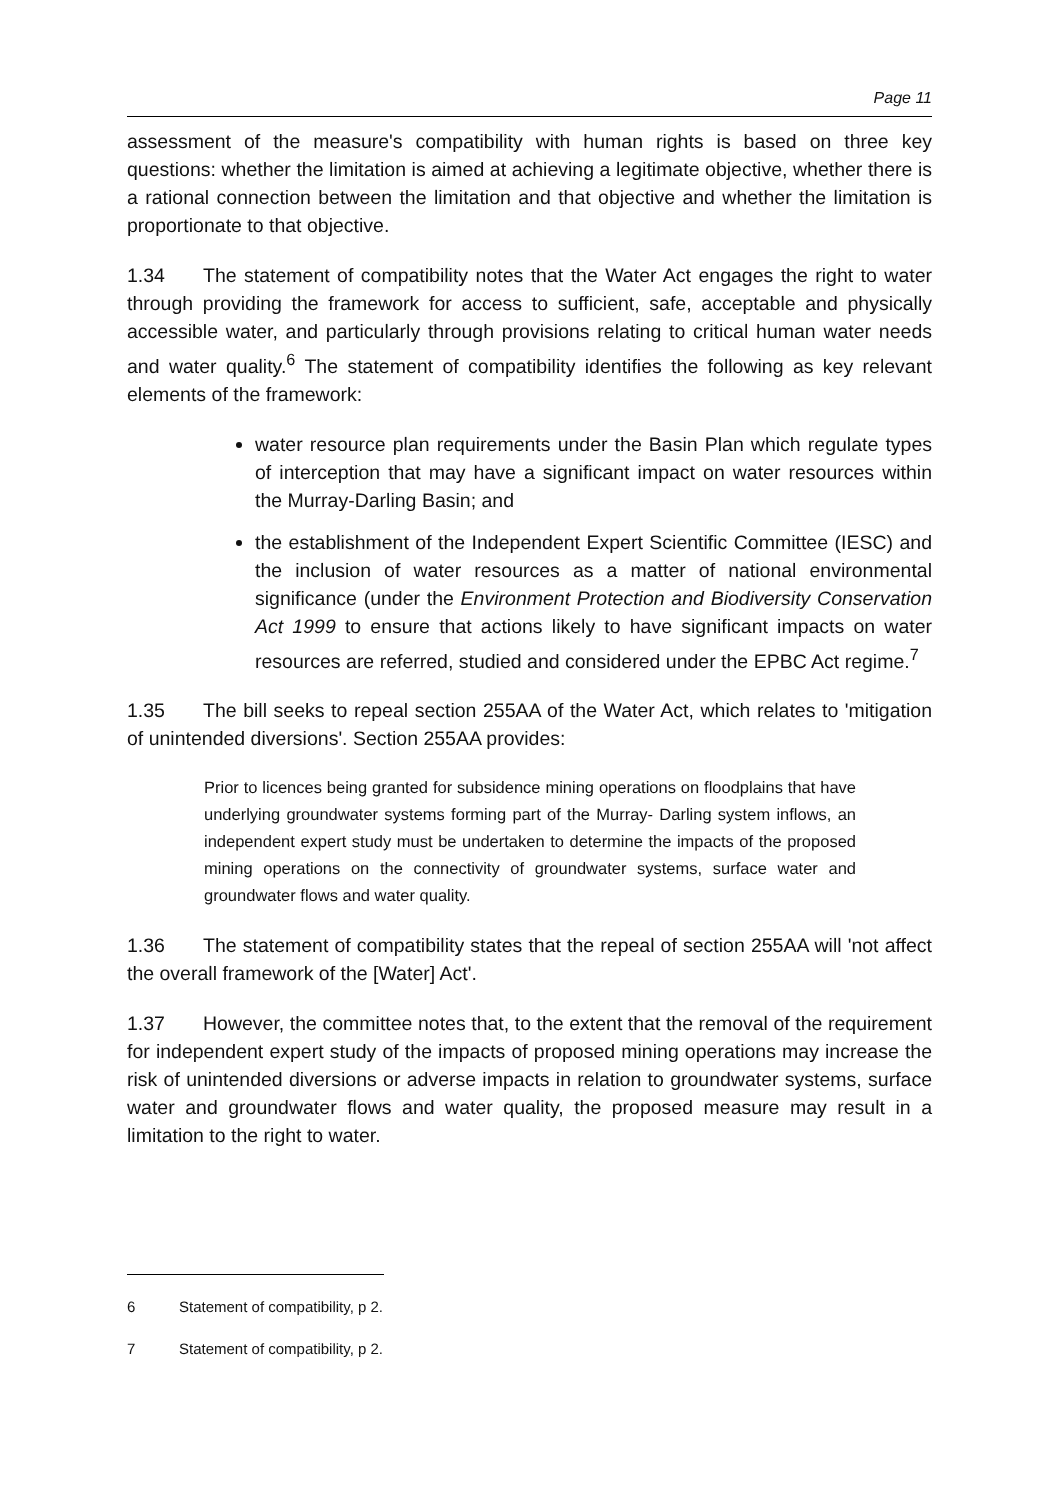Page 11
assessment of the measure's compatibility with human rights is based on three key questions: whether the limitation is aimed at achieving a legitimate objective, whether there is a rational connection between the limitation and that objective and whether the limitation is proportionate to that objective.
1.34 The statement of compatibility notes that the Water Act engages the right to water through providing the framework for access to sufficient, safe, acceptable and physically accessible water, and particularly through provisions relating to critical human water needs and water quality.<sup>6</sup> The statement of compatibility identifies the following as key relevant elements of the framework:
water resource plan requirements under the Basin Plan which regulate types of interception that may have a significant impact on water resources within the Murray-Darling Basin; and
the establishment of the Independent Expert Scientific Committee (IESC) and the inclusion of water resources as a matter of national environmental significance (under the Environment Protection and Biodiversity Conservation Act 1999 to ensure that actions likely to have significant impacts on water resources are referred, studied and considered under the EPBC Act regime.<sup>7</sup>
1.35 The bill seeks to repeal section 255AA of the Water Act, which relates to 'mitigation of unintended diversions'. Section 255AA provides:
Prior to licences being granted for subsidence mining operations on floodplains that have underlying groundwater systems forming part of the Murray‐ Darling system inflows, an independent expert study must be undertaken to determine the impacts of the proposed mining operations on the connectivity of groundwater systems, surface water and groundwater flows and water quality.
1.36 The statement of compatibility states that the repeal of section 255AA will 'not affect the overall framework of the [Water] Act'.
1.37 However, the committee notes that, to the extent that the removal of the requirement for independent expert study of the impacts of proposed mining operations may increase the risk of unintended diversions or adverse impacts in relation to groundwater systems, surface water and groundwater flows and water quality, the proposed measure may result in a limitation to the right to water.
6 Statement of compatibility, p 2.
7 Statement of compatibility, p 2.